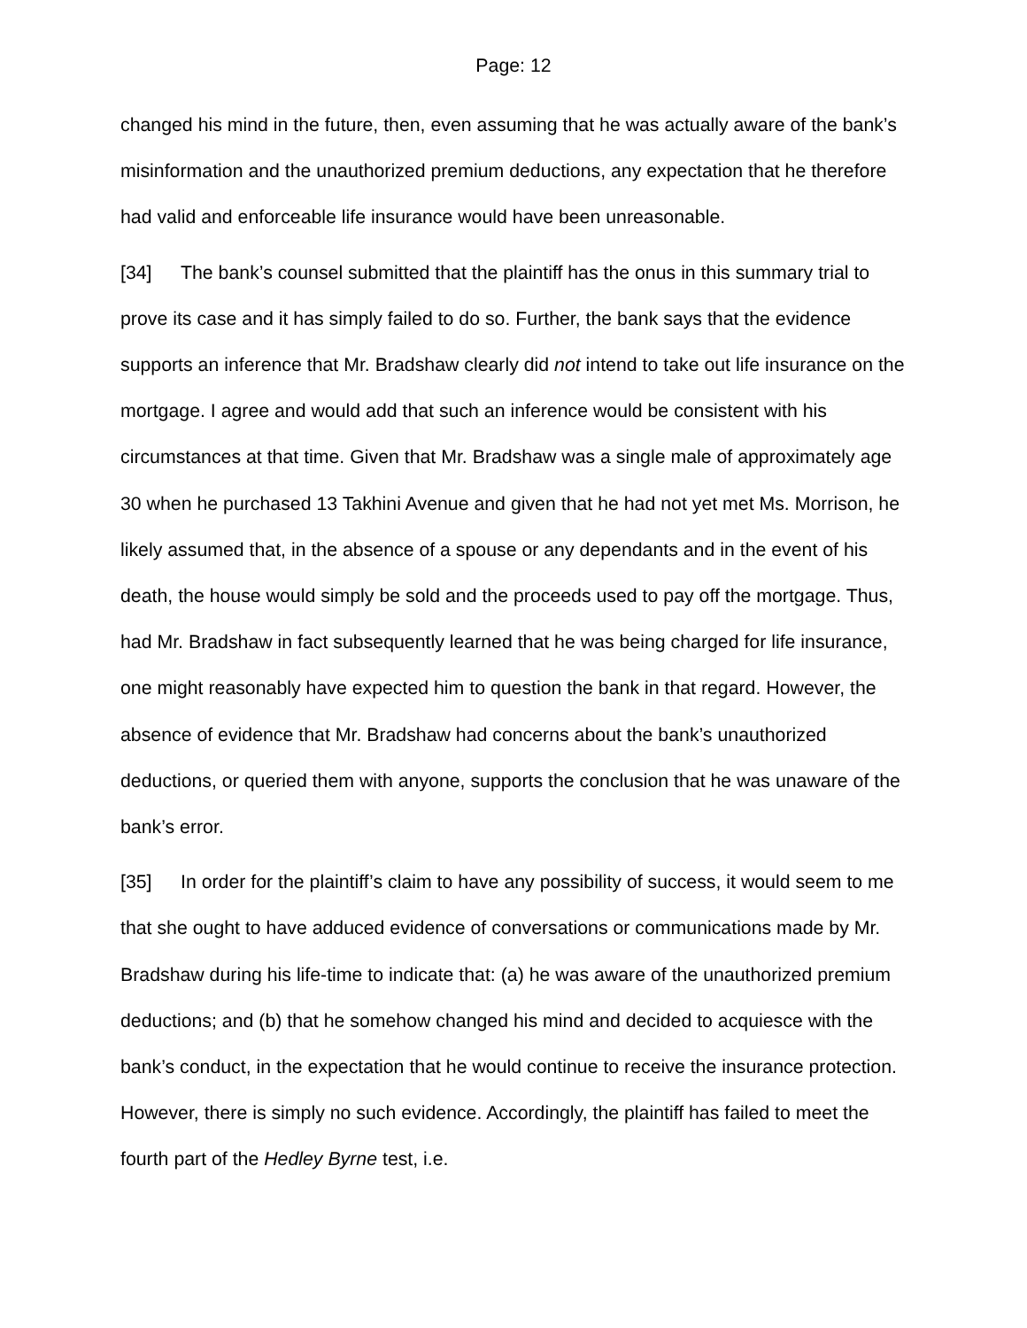Page: 12
changed his mind in the future, then, even assuming that he was actually aware of the bank’s misinformation and the unauthorized premium deductions, any expectation that he therefore had valid and enforceable life insurance would have been unreasonable.
[34] The bank’s counsel submitted that the plaintiff has the onus in this summary trial to prove its case and it has simply failed to do so. Further, the bank says that the evidence supports an inference that Mr. Bradshaw clearly did not intend to take out life insurance on the mortgage. I agree and would add that such an inference would be consistent with his circumstances at that time. Given that Mr. Bradshaw was a single male of approximately age 30 when he purchased 13 Takhini Avenue and given that he had not yet met Ms. Morrison, he likely assumed that, in the absence of a spouse or any dependants and in the event of his death, the house would simply be sold and the proceeds used to pay off the mortgage. Thus, had Mr. Bradshaw in fact subsequently learned that he was being charged for life insurance, one might reasonably have expected him to question the bank in that regard. However, the absence of evidence that Mr. Bradshaw had concerns about the bank’s unauthorized deductions, or queried them with anyone, supports the conclusion that he was unaware of the bank’s error.
[35] In order for the plaintiff’s claim to have any possibility of success, it would seem to me that she ought to have adduced evidence of conversations or communications made by Mr. Bradshaw during his life-time to indicate that: (a) he was aware of the unauthorized premium deductions; and (b) that he somehow changed his mind and decided to acquiesce with the bank’s conduct, in the expectation that he would continue to receive the insurance protection. However, there is simply no such evidence. Accordingly, the plaintiff has failed to meet the fourth part of the Hedley Byrne test, i.e.